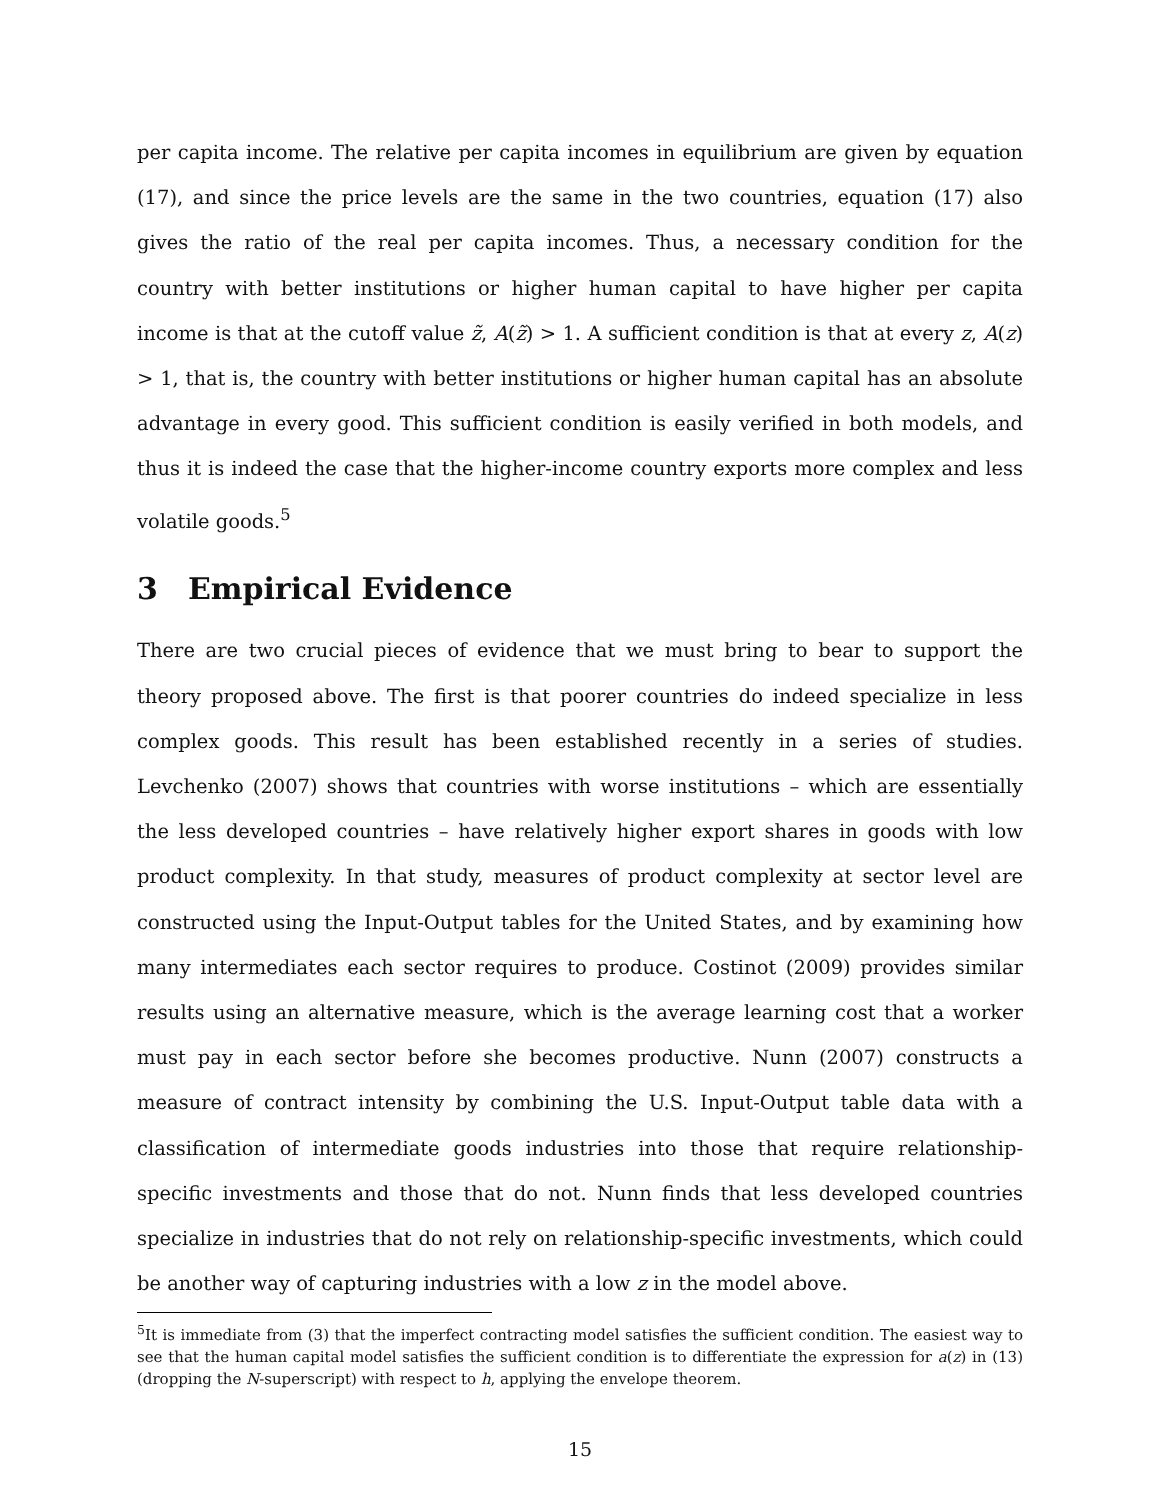per capita income. The relative per capita incomes in equilibrium are given by equation (17), and since the price levels are the same in the two countries, equation (17) also gives the ratio of the real per capita incomes. Thus, a necessary condition for the country with better institutions or higher human capital to have higher per capita income is that at the cutoff value z̃, A(z̃) > 1. A sufficient condition is that at every z, A(z) > 1, that is, the country with better institutions or higher human capital has an absolute advantage in every good. This sufficient condition is easily verified in both models, and thus it is indeed the case that the higher-income country exports more complex and less volatile goods.<sup>5</sup>
3 Empirical Evidence
There are two crucial pieces of evidence that we must bring to bear to support the theory proposed above. The first is that poorer countries do indeed specialize in less complex goods. This result has been established recently in a series of studies. Levchenko (2007) shows that countries with worse institutions – which are essentially the less developed countries – have relatively higher export shares in goods with low product complexity. In that study, measures of product complexity at sector level are constructed using the Input-Output tables for the United States, and by examining how many intermediates each sector requires to produce. Costinot (2009) provides similar results using an alternative measure, which is the average learning cost that a worker must pay in each sector before she becomes productive. Nunn (2007) constructs a measure of contract intensity by combining the U.S. Input-Output table data with a classification of intermediate goods industries into those that require relationship-specific investments and those that do not. Nunn finds that less developed countries specialize in industries that do not rely on relationship-specific investments, which could be another way of capturing industries with a low z in the model above.
<sup>5</sup> It is immediate from (3) that the imperfect contracting model satisfies the sufficient condition. The easiest way to see that the human capital model satisfies the sufficient condition is to differentiate the expression for a(z) in (13) (dropping the N-superscript) with respect to h, applying the envelope theorem.
15